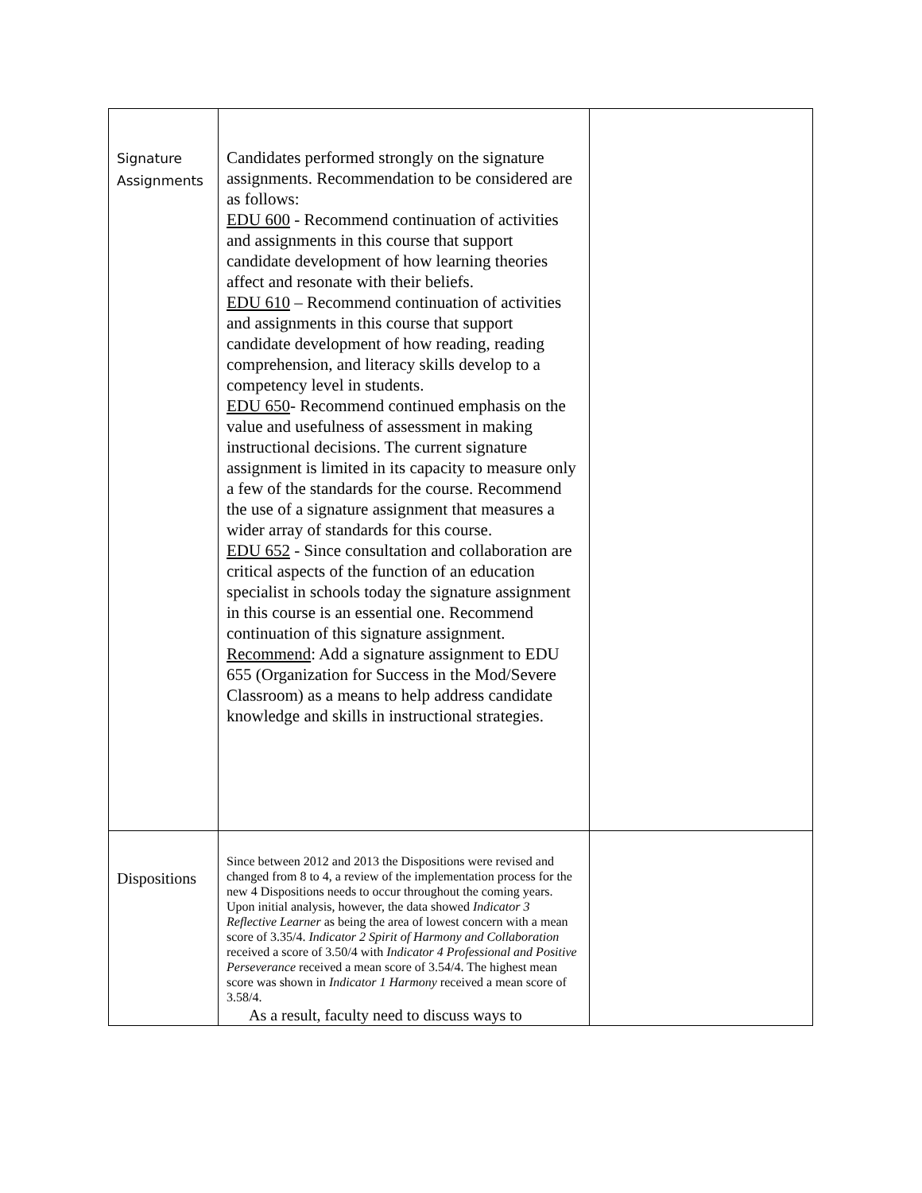| Signature Assignments | Candidates performed strongly on the signature assignments. Recommendation to be considered are as follows: EDU 600 - Recommend continuation of activities and assignments in this course that support candidate development of how learning theories affect and resonate with their beliefs. EDU 610 – Recommend continuation of activities and assignments in this course that support candidate development of how reading, reading comprehension, and literacy skills develop to a competency level in students. EDU 650 - Recommend continued emphasis on the value and usefulness of assessment in making instructional decisions. The current signature assignment is limited in its capacity to measure only a few of the standards for the course. Recommend the use of a signature assignment that measures a wider array of standards for this course. EDU 652 - Since consultation and collaboration are critical aspects of the function of an education specialist in schools today the signature assignment in this course is an essential one. Recommend continuation of this signature assignment. Recommend : Add a signature assignment to EDU 655 (Organization for Success in the Mod/Severe Classroom) as a means to help address candidate knowledge and skills in instructional strategies. | |
| Dispositions | Since between 2012 and 2013 the Dispositions were revised and changed from 8 to 4, a review of the implementation process for the new 4 Dispositions needs to occur throughout the coming years. Upon initial analysis, however, the data showed Indicator 3 Reflective Learner as being the area of lowest concern with a mean score of 3.35/4. Indicator 2 Spirit of Harmony and Collaboration received a score of 3.50/4 with Indicator 4 Professional and Positive Perseverance received a mean score of 3.54/4. The highest mean score was shown in Indicator 1 Harmony received a mean score of 3.58/4. As a result, faculty need to discuss ways to | |